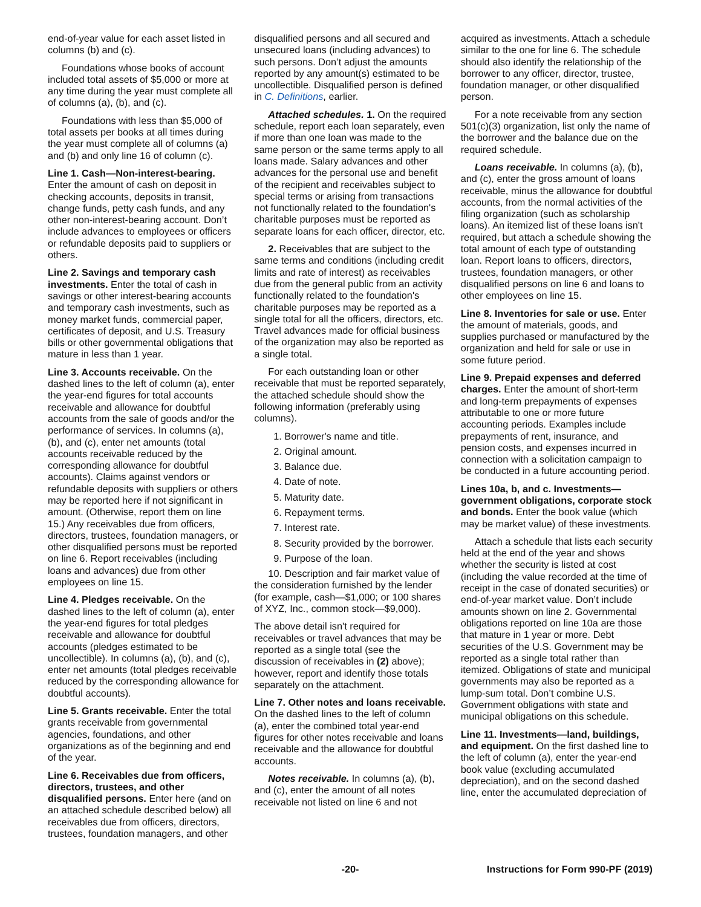end-of-year value for each asset listed in columns (b) and (c).
Foundations whose books of account included total assets of $5,000 or more at any time during the year must complete all of columns (a), (b), and (c).
Foundations with less than $5,000 of total assets per books at all times during the year must complete all of columns (a) and (b) and only line 16 of column (c).
Line 1. Cash—Non-interest-bearing. Enter the amount of cash on deposit in checking accounts, deposits in transit, change funds, petty cash funds, and any other non-interest-bearing account. Don’t include advances to employees or officers or refundable deposits paid to suppliers or others.
Line 2. Savings and temporary cash investments. Enter the total of cash in savings or other interest-bearing accounts and temporary cash investments, such as money market funds, commercial paper, certificates of deposit, and U.S. Treasury bills or other governmental obligations that mature in less than 1 year.
Line 3. Accounts receivable. On the dashed lines to the left of column (a), enter the year-end figures for total accounts receivable and allowance for doubtful accounts from the sale of goods and/or the performance of services. In columns (a), (b), and (c), enter net amounts (total accounts receivable reduced by the corresponding allowance for doubtful accounts). Claims against vendors or refundable deposits with suppliers or others may be reported here if not significant in amount. (Otherwise, report them on line 15.) Any receivables due from officers, directors, trustees, foundation managers, or other disqualified persons must be reported on line 6. Report receivables (including loans and advances) due from other employees on line 15.
Line 4. Pledges receivable. On the dashed lines to the left of column (a), enter the year-end figures for total pledges receivable and allowance for doubtful accounts (pledges estimated to be uncollectible). In columns (a), (b), and (c), enter net amounts (total pledges receivable reduced by the corresponding allowance for doubtful accounts).
Line 5. Grants receivable. Enter the total grants receivable from governmental agencies, foundations, and other organizations as of the beginning and end of the year.
Line 6. Receivables due from officers, directors, trustees, and other disqualified persons. Enter here (and on an attached schedule described below) all receivables due from officers, directors, trustees, foundation managers, and other
disqualified persons and all secured and unsecured loans (including advances) to such persons. Don’t adjust the amounts reported by any amount(s) estimated to be uncollectible. Disqualified person is defined in C. Definitions, earlier.
Attached schedules. 1. On the required schedule, report each loan separately, even if more than one loan was made to the same person or the same terms apply to all loans made. Salary advances and other advances for the personal use and benefit of the recipient and receivables subject to special terms or arising from transactions not functionally related to the foundation's charitable purposes must be reported as separate loans for each officer, director, etc.
2. Receivables that are subject to the same terms and conditions (including credit limits and rate of interest) as receivables due from the general public from an activity functionally related to the foundation's charitable purposes may be reported as a single total for all the officers, directors, etc. Travel advances made for official business of the organization may also be reported as a single total.
For each outstanding loan or other receivable that must be reported separately, the attached schedule should show the following information (preferably using columns).
1. Borrower's name and title.
2. Original amount.
3. Balance due.
4. Date of note.
5. Maturity date.
6. Repayment terms.
7. Interest rate.
8. Security provided by the borrower.
9. Purpose of the loan.
10. Description and fair market value of the consideration furnished by the lender (for example, cash—$1,000; or 100 shares of XYZ, Inc., common stock—$9,000).
The above detail isn't required for receivables or travel advances that may be reported as a single total (see the discussion of receivables in (2) above); however, report and identify those totals separately on the attachment.
Line 7. Other notes and loans receivable. On the dashed lines to the left of column (a), enter the combined total year-end figures for other notes receivable and loans receivable and the allowance for doubtful accounts.
Notes receivable. In columns (a), (b), and (c), enter the amount of all notes receivable not listed on line 6 and not
acquired as investments. Attach a schedule similar to the one for line 6. The schedule should also identify the relationship of the borrower to any officer, director, trustee, foundation manager, or other disqualified person.
For a note receivable from any section 501(c)(3) organization, list only the name of the borrower and the balance due on the required schedule.
Loans receivable. In columns (a), (b), and (c), enter the gross amount of loans receivable, minus the allowance for doubtful accounts, from the normal activities of the filing organization (such as scholarship loans). An itemized list of these loans isn't required, but attach a schedule showing the total amount of each type of outstanding loan. Report loans to officers, directors, trustees, foundation managers, or other disqualified persons on line 6 and loans to other employees on line 15.
Line 8. Inventories for sale or use. Enter the amount of materials, goods, and supplies purchased or manufactured by the organization and held for sale or use in some future period.
Line 9. Prepaid expenses and deferred charges. Enter the amount of short-term and long-term prepayments of expenses attributable to one or more future accounting periods. Examples include prepayments of rent, insurance, and pension costs, and expenses incurred in connection with a solicitation campaign to be conducted in a future accounting period.
Lines 10a, b, and c. Investments—government obligations, corporate stock and bonds. Enter the book value (which may be market value) of these investments.
Attach a schedule that lists each security held at the end of the year and shows whether the security is listed at cost (including the value recorded at the time of receipt in the case of donated securities) or end-of-year market value. Don’t include amounts shown on line 2. Governmental obligations reported on line 10a are those that mature in 1 year or more. Debt securities of the U.S. Government may be reported as a single total rather than itemized. Obligations of state and municipal governments may also be reported as a lump-sum total. Don’t combine U.S. Government obligations with state and municipal obligations on this schedule.
Line 11. Investments—land, buildings, and equipment. On the first dashed line to the left of column (a), enter the year-end book value (excluding accumulated depreciation), and on the second dashed line, enter the accumulated depreciation of
-20- Instructions for Form 990-PF (2019)